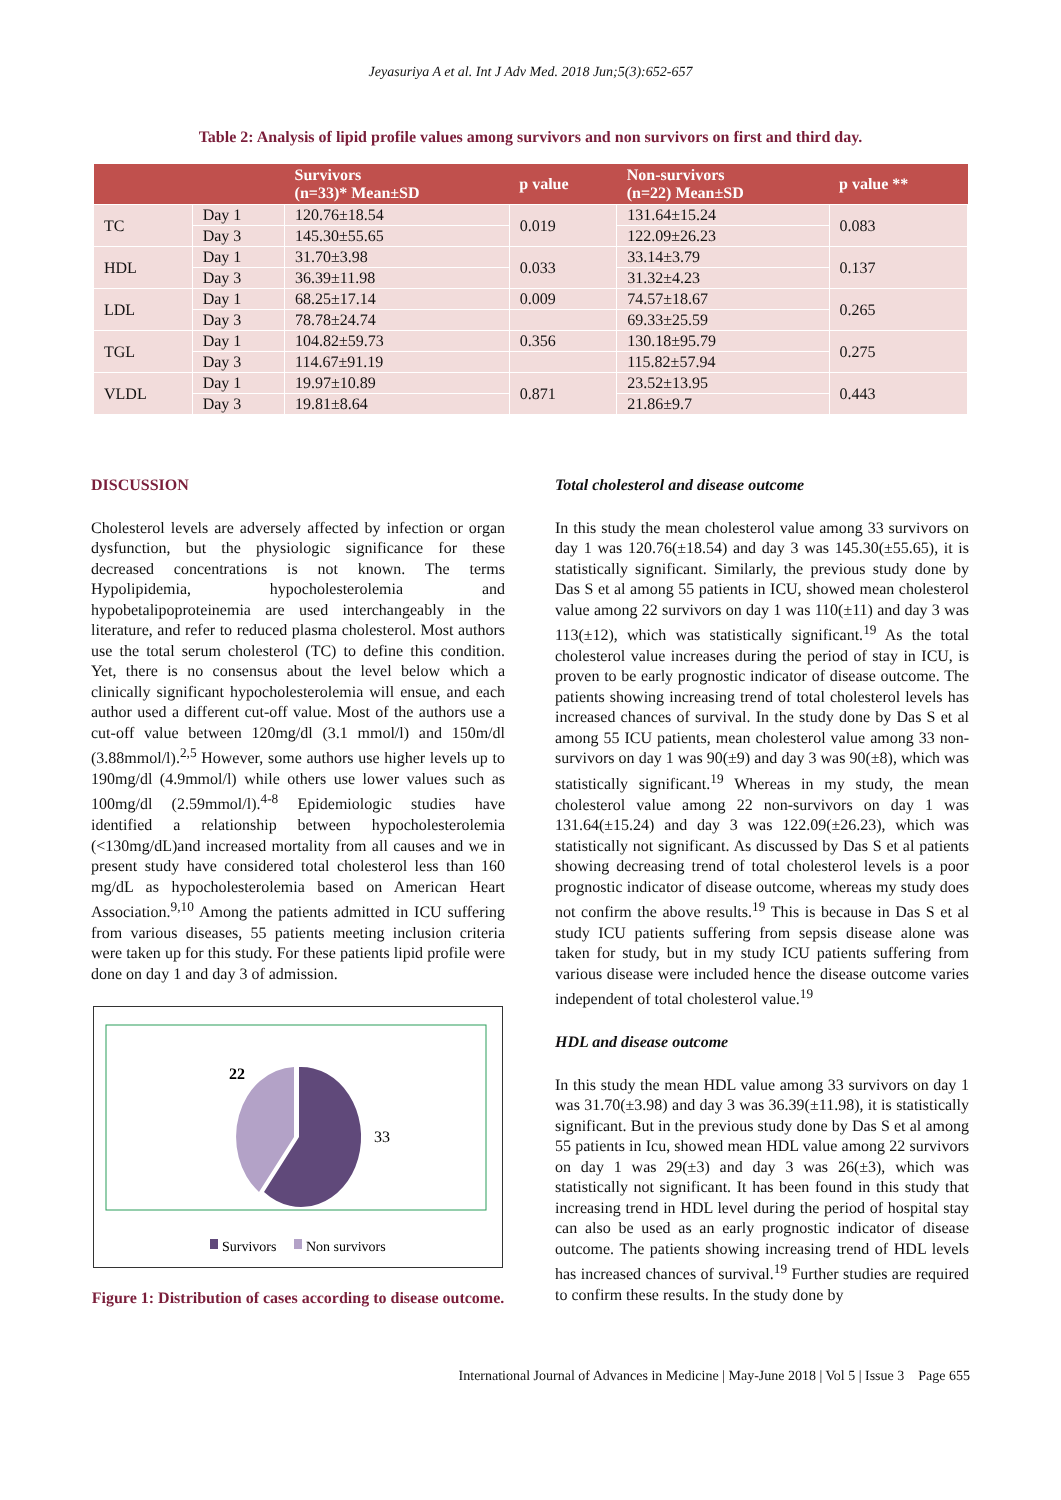Jeyasuriya A et al. Int J Adv Med. 2018 Jun;5(3):652-657
Table 2: Analysis of lipid profile values among survivors and non survivors on first and third day.
| | | Survivors (n=33)* Mean±SD | p value | Non-survivors (n=22) Mean±SD | p value ** |
| --- | --- | --- | --- | --- | --- |
| TC | Day 1 | 120.76±18.54 | 0.019 | 131.64±15.24 | 0.083 |
| | Day 3 | 145.30±55.65 | | 122.09±26.23 | |
| HDL | Day 1 | 31.70±3.98 | 0.033 | 33.14±3.79 | 0.137 |
| | Day 3 | 36.39±11.98 | | 31.32±4.23 | |
| LDL | Day 1 | 68.25±17.14 | 0.009 | 74.57±18.67 | 0.265 |
| | Day 3 | 78.78±24.74 | | 69.33±25.59 | |
| TGL | Day 1 | 104.82±59.73 | 0.356 | 130.18±95.79 | 0.275 |
| | Day 3 | 114.67±91.19 | | 115.82±57.94 | |
| VLDL | Day 1 | 19.97±10.89 | 0.871 | 23.52±13.95 | 0.443 |
| | Day 3 | 19.81±8.64 | | 21.86±9.7 | |
DISCUSSION
Cholesterol levels are adversely affected by infection or organ dysfunction, but the physiologic significance for these decreased concentrations is not known. The terms Hypolipidemia, hypocholesterolemia and hypobetalipoproteinemia are used interchangeably in the literature, and refer to reduced plasma cholesterol. Most authors use the total serum cholesterol (TC) to define this condition. Yet, there is no consensus about the level below which a clinically significant hypocholesterolemia will ensue, and each author used a different cut-off value. Most of the authors use a cut-off value between 120mg/dl (3.1 mmol/l) and 150m/dl (3.88mmol/l).<sup>2,5</sup> However, some authors use higher levels up to 190mg/dl (4.9mmol/l) while others use lower values such as 100mg/dl (2.59mmol/l).<sup>4-8</sup> Epidemiologic studies have identified a relationship between hypocholesterolemia (<130mg/dL)and increased mortality from all causes and we in present study have considered total cholesterol less than 160 mg/dL as hypocholesterolemia based on American Heart Association.<sup>9,10</sup> Among the patients admitted in ICU suffering from various diseases, 55 patients meeting inclusion criteria were taken up for this study. For these patients lipid profile were done on day 1 and day 3 of admission.
22
33
Survivors
Non survivors
Figure 1: Distribution of cases according to disease outcome.
Total cholesterol and disease outcome
In this study the mean cholesterol value among 33 survivors on day 1 was 120.76(±18.54) and day 3 was 145.30(±55.65), it is statistically significant. Similarly, the previous study done by Das S et al among 55 patients in ICU, showed mean cholesterol value among 22 survivors on day 1 was 110(±11) and day 3 was 113(±12), which was statistically significant.<sup>19</sup> As the total cholesterol value increases during the period of stay in ICU, is proven to be early prognostic indicator of disease outcome. The patients showing increasing trend of total cholesterol levels has increased chances of survival. In the study done by Das S et al among 55 ICU patients, mean cholesterol value among 33 non-survivors on day 1 was 90(±9) and day 3 was 90(±8), which was statistically significant.<sup>19</sup> Whereas in my study, the mean cholesterol value among 22 non-survivors on day 1 was 131.64(±15.24) and day 3 was 122.09(±26.23), which was statistically not significant. As discussed by Das S et al patients showing decreasing trend of total cholesterol levels is a poor prognostic indicator of disease outcome, whereas my study does not confirm the above results.<sup>19</sup> This is because in Das S et al study ICU patients suffering from sepsis disease alone was taken for study, but in my study ICU patients suffering from various disease were included hence the disease outcome varies independent of total cholesterol value.<sup>19</sup>
HDL and disease outcome
In this study the mean HDL value among 33 survivors on day 1 was 31.70(±3.98) and day 3 was 36.39(±11.98), it is statistically significant. But in the previous study done by Das S et al among 55 patients in Icu, showed mean HDL value among 22 survivors on day 1 was 29(±3) and day 3 was 26(±3), which was statistically not significant. It has been found in this study that increasing trend in HDL level during the period of hospital stay can also be used as an early prognostic indicator of disease outcome. The patients showing increasing trend of HDL levels has increased chances of survival.<sup>19</sup> Further studies are required to confirm these results. In the study done by
International Journal of Advances in Medicine | May-June 2018 | Vol 5 | Issue 3 Page 655